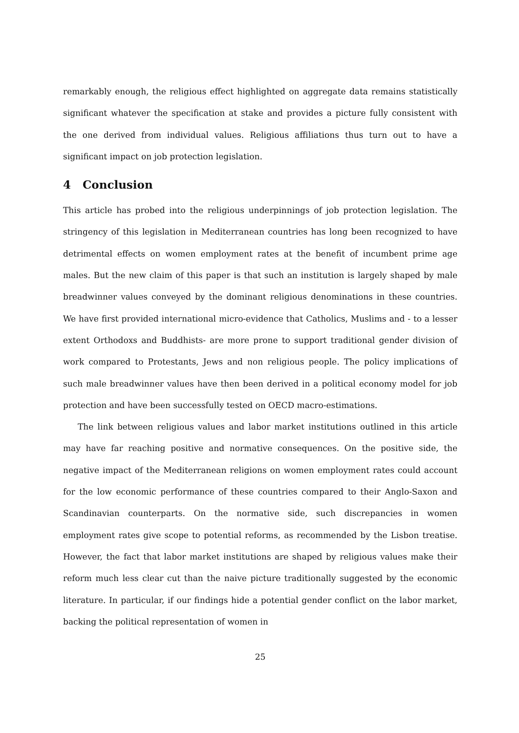remarkably enough, the religious effect highlighted on aggregate data remains statistically significant whatever the specification at stake and provides a picture fully consistent with the one derived from individual values. Religious affiliations thus turn out to have a significant impact on job protection legislation.
4 Conclusion
This article has probed into the religious underpinnings of job protection legislation. The stringency of this legislation in Mediterranean countries has long been recognized to have detrimental effects on women employment rates at the benefit of incumbent prime age males. But the new claim of this paper is that such an institution is largely shaped by male breadwinner values conveyed by the dominant religious denominations in these countries. We have first provided international micro-evidence that Catholics, Muslims and - to a lesser extent Orthodoxs and Buddhists- are more prone to support traditional gender division of work compared to Protestants, Jews and non religious people. The policy implications of such male breadwinner values have then been derived in a political economy model for job protection and have been successfully tested on OECD macro-estimations.
The link between religious values and labor market institutions outlined in this article may have far reaching positive and normative consequences. On the positive side, the negative impact of the Mediterranean religions on women employment rates could account for the low economic performance of these countries compared to their Anglo-Saxon and Scandinavian counterparts. On the normative side, such discrepancies in women employment rates give scope to potential reforms, as recommended by the Lisbon treatise. However, the fact that labor market institutions are shaped by religious values make their reform much less clear cut than the naive picture traditionally suggested by the economic literature. In particular, if our findings hide a potential gender conflict on the labor market, backing the political representation of women in
25